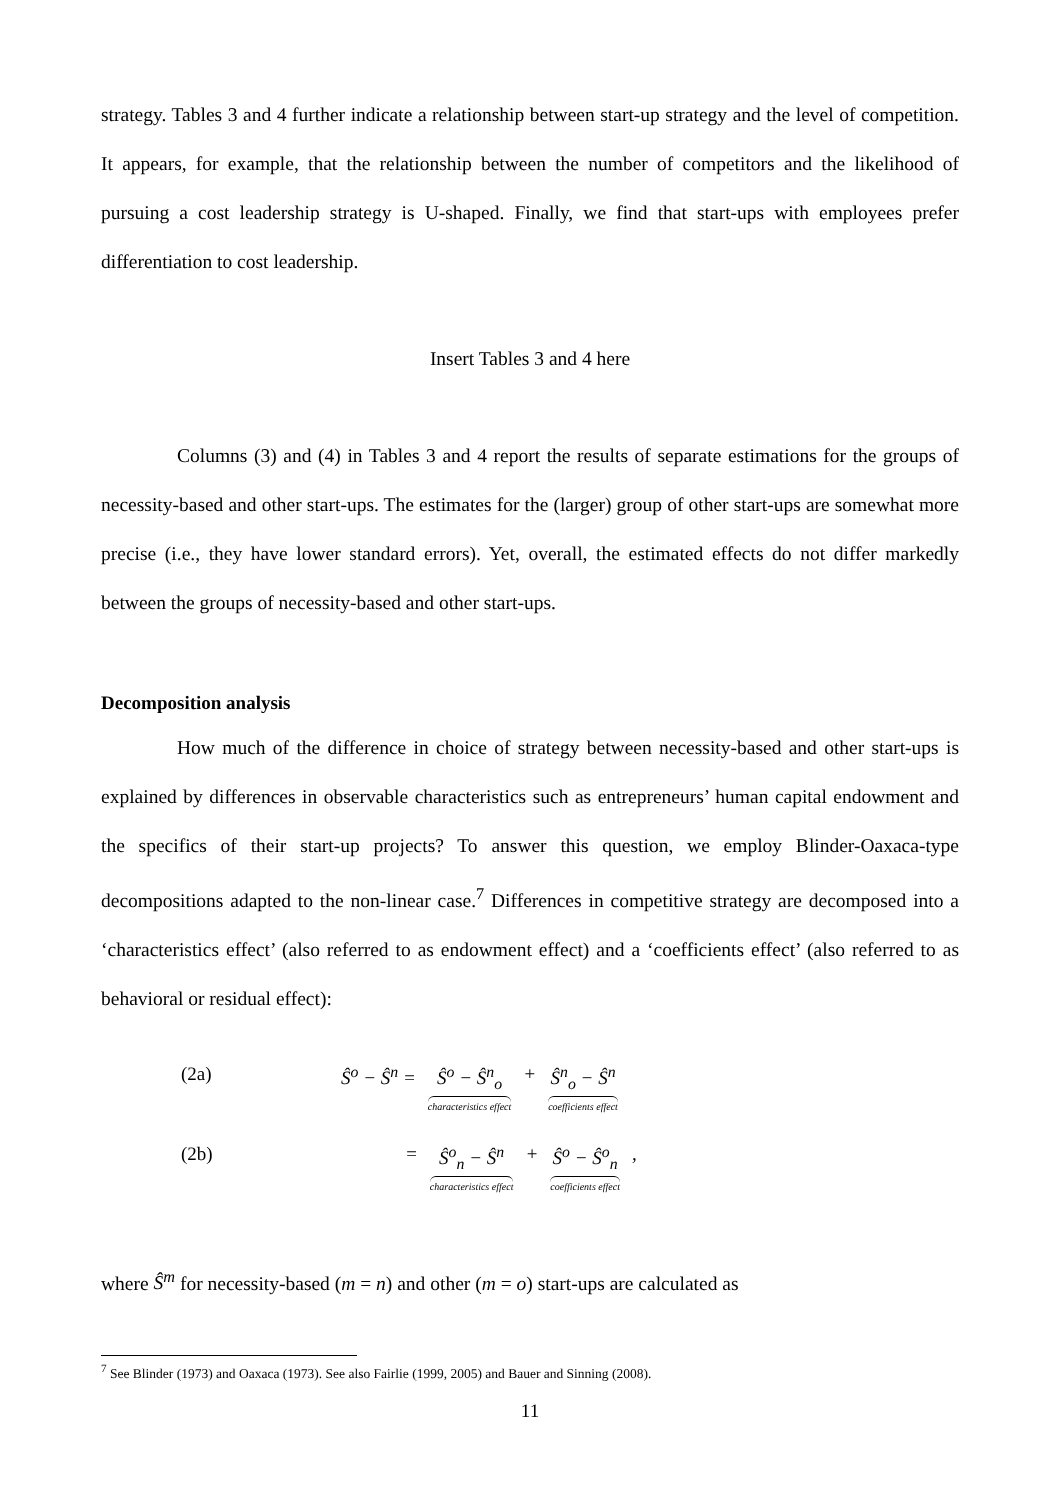strategy. Tables 3 and 4 further indicate a relationship between start-up strategy and the level of competition. It appears, for example, that the relationship between the number of competitors and the likelihood of pursuing a cost leadership strategy is U-shaped. Finally, we find that start-ups with employees prefer differentiation to cost leadership.
Insert Tables 3 and 4 here
Columns (3) and (4) in Tables 3 and 4 report the results of separate estimations for the groups of necessity-based and other start-ups. The estimates for the (larger) group of other start-ups are somewhat more precise (i.e., they have lower standard errors). Yet, overall, the estimated effects do not differ markedly between the groups of necessity-based and other start-ups.
Decomposition analysis
How much of the difference in choice of strategy between necessity-based and other start-ups is explained by differences in observable characteristics such as entrepreneurs’ human capital endowment and the specifics of their start-up projects? To answer this question, we employ Blinder-Oaxaca-type decompositions adapted to the non-linear case.<sup>7</sup> Differences in competitive strategy are decomposed into a ‘characteristics effect’ (also referred to as endowment effect) and a ‘coefficients effect’ (also referred to as behavioral or residual effect):
(2a) Ŝ<sup>o</sup> − Ŝ<sup>n</sup> = Ŝ<sup>o</sup> − Ŝ<sup>n</sup><sub>o</sub> characteristics effect + Ŝ<sup>n</sup><sub>o</sub> − Ŝ<sup>n</sup> coefficients effect
(2b) = Ŝ<sup>o</sup><sub>n</sub> − Ŝ<sup>n</sup> characteristics effect + Ŝ<sup>o</sup> − Ŝ<sup>o</sup><sub>n</sub> coefficients effect ,
where Ŝ<sup>m</sup> for necessity-based (m = n) and other (m = o) start-ups are calculated as
<sup>7</sup> See Blinder (1973) and Oaxaca (1973). See also Fairlie (1999, 2005) and Bauer and Sinning (2008).
11